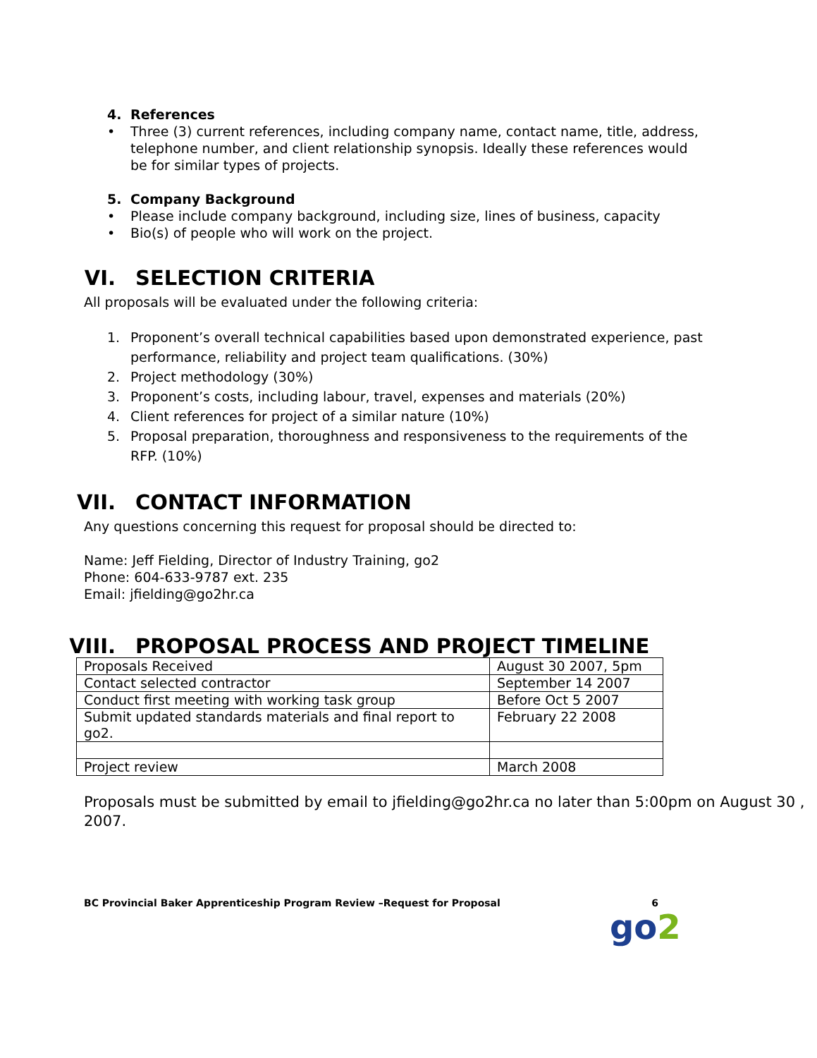4. References
• Three (3) current references, including company name, contact name, title, address, telephone number, and client relationship synopsis. Ideally these references would be for similar types of projects.
5. Company Background
• Please include company background, including size, lines of business, capacity
• Bio(s) of people who will work on the project.
VI. SELECTION CRITERIA
All proposals will be evaluated under the following criteria:
1. Proponent’s overall technical capabilities based upon demonstrated experience, past performance, reliability and project team qualifications. (30%)
2. Project methodology (30%)
3. Proponent’s costs, including labour, travel, expenses and materials (20%)
4. Client references for project of a similar nature (10%)
5. Proposal preparation, thoroughness and responsiveness to the requirements of the RFP. (10%)
VII. CONTACT INFORMATION
Any questions concerning this request for proposal should be directed to:
Name: Jeff Fielding, Director of Industry Training, go2
Phone: 604-633-9787 ext. 235
Email: jfielding@go2hr.ca
VIII. PROPOSAL PROCESS AND PROJECT TIMELINE
| Proposals Received | August 30 2007, 5pm |
| Contact selected contractor | September 14 2007 |
| Conduct first meeting with working task group | Before Oct 5 2007 |
| Submit updated standards materials and final report to go2. | February 22 2008 |
| Project review | March 2008 |
Proposals must be submitted by email to jfielding@go2hr.ca no later than 5:00pm on August 30 , 2007.
BC Provincial Baker Apprenticeship Program Review –Request for Proposal 6
go2